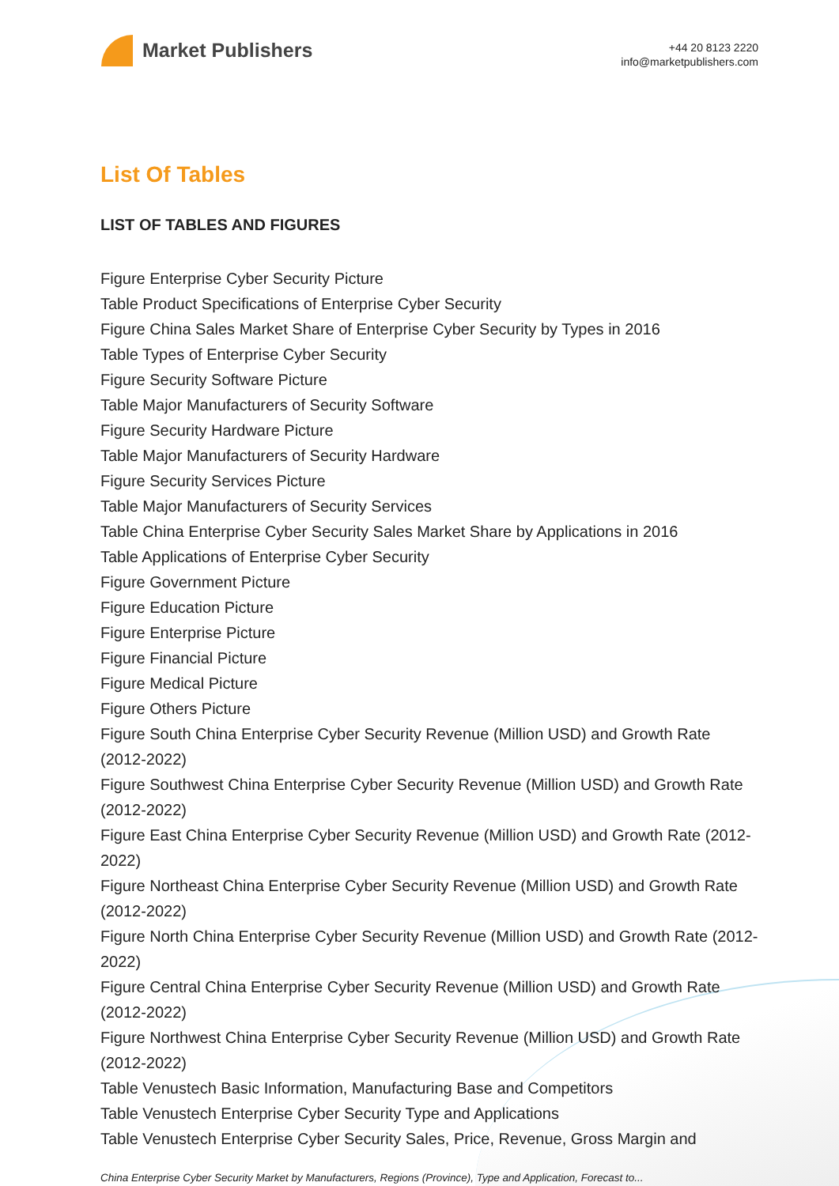Market Publishers
+44 20 8123 2220
info@marketpublishers.com
List Of Tables
LIST OF TABLES AND FIGURES
Figure Enterprise Cyber Security Picture
Table Product Specifications of Enterprise Cyber Security
Figure China Sales Market Share of Enterprise Cyber Security by Types in 2016
Table Types of Enterprise Cyber Security
Figure Security Software Picture
Table Major Manufacturers of Security Software
Figure Security Hardware Picture
Table Major Manufacturers of Security Hardware
Figure Security Services Picture
Table Major Manufacturers of Security Services
Table China Enterprise Cyber Security Sales Market Share by Applications in 2016
Table Applications of Enterprise Cyber Security
Figure Government Picture
Figure Education Picture
Figure Enterprise Picture
Figure Financial Picture
Figure Medical Picture
Figure Others Picture
Figure South China Enterprise Cyber Security Revenue (Million USD) and Growth Rate (2012-2022)
Figure Southwest China Enterprise Cyber Security Revenue (Million USD) and Growth Rate (2012-2022)
Figure East China Enterprise Cyber Security Revenue (Million USD) and Growth Rate (2012-2022)
Figure Northeast China Enterprise Cyber Security Revenue (Million USD) and Growth Rate (2012-2022)
Figure North China Enterprise Cyber Security Revenue (Million USD) and Growth Rate (2012-2022)
Figure Central China Enterprise Cyber Security Revenue (Million USD) and Growth Rate (2012-2022)
Figure Northwest China Enterprise Cyber Security Revenue (Million USD) and Growth Rate (2012-2022)
Table Venustech Basic Information, Manufacturing Base and Competitors
Table Venustech Enterprise Cyber Security Type and Applications
Table Venustech Enterprise Cyber Security Sales, Price, Revenue, Gross Margin and
China Enterprise Cyber Security Market by Manufacturers, Regions (Province), Type and Application, Forecast to...